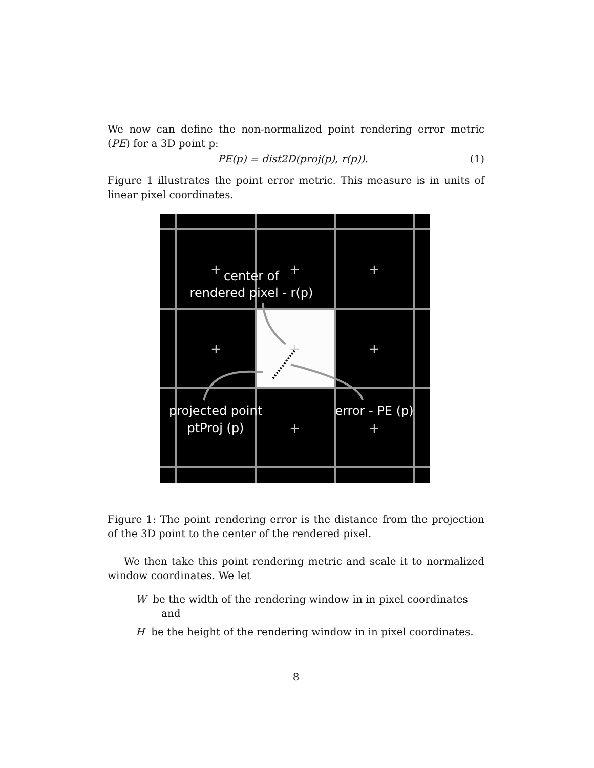We now can define the non-normalized point rendering error metric (PE) for a 3D point p:
PE(p) = dist2D(proj(p), r(p)). (1)
Figure 1 illustrates the point error metric. This measure is in units of linear pixel coordinates.
+
+
+
+
+
+
+
+
center of
rendered pixel - r(p)
projected point
ptProj (p)
error - PE (p)
Figure 1: The point rendering error is the distance from the projection of the 3D point to the center of the rendered pixel.
We then take this point rendering metric and scale it to normalized window coordinates. We let
W be the width of the rendering window in in pixel coordinates and
H be the height of the rendering window in in pixel coordinates.
8